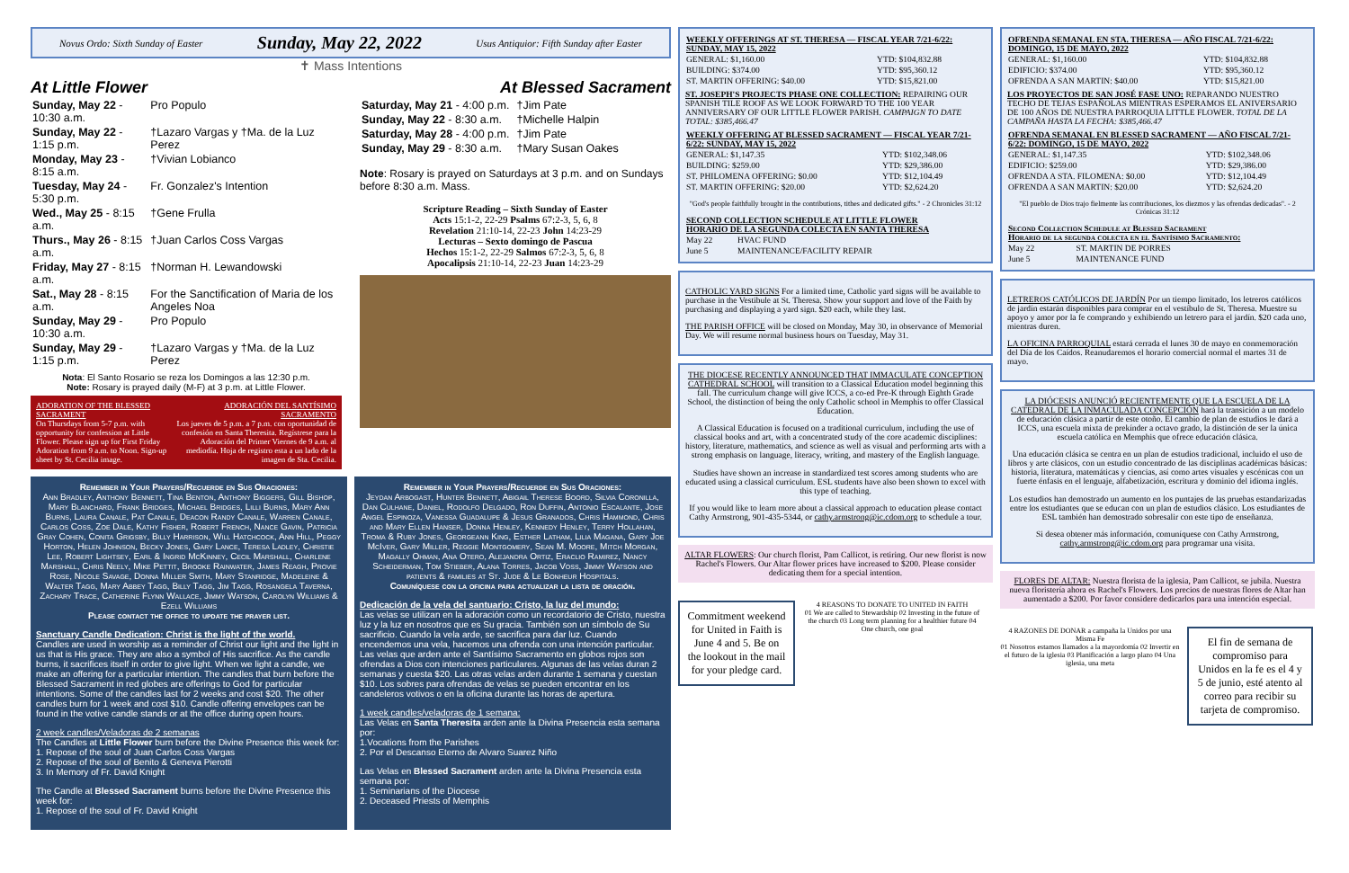Novus Ordo: Sixth Sunday of Easter Sunday, May 22, 2022 Usus Antiquior: Fifth Sunday after Easter
✝ Mass Intentions
At Little Flower
| Sunday, May 22 - 10:30 a.m. | Pro Populo |
| Sunday, May 22 - 1:15 p.m. | †Lazaro Vargas y †Ma. de la Luz Perez |
| Monday, May 23 - 8:15 a.m. | †Vivian Lobianco |
| Tuesday, May 24 - 5:30 p.m. | Fr. Gonzalez's Intention |
| Wed., May 25 - 8:15 a.m. | †Gene Frulla |
| Thurs., May 26 - 8:15 a.m. | †Juan Carlos Coss Vargas |
| Friday, May 27 - 8:15 a.m. | †Norman H. Lewandowski |
| Sat., May 28 - 8:15 a.m. | For the Sanctification of Maria de los Angeles Noa |
| Sunday, May 29 - 10:30 a.m. | Pro Populo |
| Sunday, May 29 - 1:15 p.m. | †Lazaro Vargas y †Ma. de la Luz Perez |
Nota: El Santo Rosario se reza los Domingos a las 12:30 p.m.
Note: Rosary is prayed daily (M-F) at 3 p.m. at Little Flower.
ADORATION OF THE BLESSED SACRAMENT
On Thursdays from 5-7 p.m. with opportunity for confession at Little Flower. Please sign up for First Friday Adoration from 9 a.m. to Noon. Sign-up sheet by St. Cecilia image.
ADORACIÓN DEL SANTÍSIMO SACRAMENTO
Los jueves de 5 p.m. a 7 p.m. con oportunidad de confesión en Santa Theresita. Regístrese para la Adoración del Primer Viernes de 9 a.m. al mediodía. Hoja de registro esta a un lado de la imagen de Sta. Cecilia.
At Blessed Sacrament
| Saturday, May 21 - 4:00 p.m. | †Jim Pate |
| Sunday, May 22 - 8:30 a.m. | †Michelle Halpin |
| Saturday, May 28 - 4:00 p.m. | †Jim Pate |
| Sunday, May 29 - 8:30 a.m. | †Mary Susan Oakes |
Note: Rosary is prayed on Saturdays at 3 p.m. and on Sundays before 8:30 a.m. Mass.
Scripture Reading – Sixth Sunday of Easter
Acts 15:1-2, 22-29 Psalms 67:2-3, 5, 6, 8
Revelation 21:10-14, 22-23 John 14:23-29
Lecturas – Sexto domingo de Pascua
Hechos 15:1-2, 22-29 Salmos 67:2-3, 5, 6, 8
Apocalipsis 21:10-14, 22-23 Juan 14:23-29
Remember in Your Prayers/Recuerde en Sus Oraciones:
Ann Bradley, Anthony Bennett, Tina Benton, Anthony Biggers, Gill Bishop, Mary Blanchard, Frank Bridges, Michael Bridges, Lilli Burns, Mary Ann Burns, Laura Canale, Pat Canale, Deacon Randy Canale, Warren Canale, Carlos Coss, Zoe Dale, Kathy Fisher, Robert French, Nance Gavin, Patricia Gray Cohen, Conita Grigsby, Billy Harrison, Will Hatchcock, Ann Hill, Peggy Horton, Helen Johnson, Becky Jones, Gary Lance, Teresa Ladley, Christie Lee, Robert Lightsey, Earl & Ingrid McKinney, Cecil Marshall, Charlene Marshall, Chris Neely, Mike Pettit, Brooke Rainwater, James Reagh, Provie Rose, Nicole Savage, Donna Miller Smith, Mary Stanridge, Madeleine & Walter Tagg, Mary Abbey Tagg, Billy Tagg, Jim Tagg, Rosangela Taverna, Zachary Trace, Catherine Flynn Wallace, Jimmy Watson, Carolyn Williams & Ezell Williams
Please contact the office to update the prayer list.
Sanctuary Candle Dedication: Christ is the light of the world.
Candles are used in worship as a reminder of Christ our light and the light in us that is His grace. They are also a symbol of His sacrifice. As the candle burns, it sacrifices itself in order to give light. When we light a candle, we make an offering for a particular intention. The candles that burn before the Blessed Sacrament in red globes are offerings to God for particular intentions. Some of the candles last for 2 weeks and cost $20. The other candles burn for 1 week and cost $10. Candle offering envelopes can be found in the votive candle stands or at the office during open hours.
2 week candles/Veladoras de 2 semanas
The Candles at Little Flower burn before the Divine Presence this week for:
1. Repose of the soul of Juan Carlos Coss Vargas
2. Repose of the soul of Benito & Geneva Pierotti
3. In Memory of Fr. David Knight
The Candle at Blessed Sacrament burns before the Divine Presence this week for:
1. Repose of the soul of Fr. David Knight
Remember in Your Prayers/Recuerde en Sus Oraciones:
Jeydan Arbogast, Hunter Bennett, Abigail Therese Boord, Silvia Coronilla, Dan Culhane, Daniel, Rodolfo Delgado, Ron Duffin, Antonio Escalante, Jose Angel Espinoza, Vanessa Guadalupe & Jesus Granados, Chris Hammond, Chris and Mary Ellen Hanser, Donna Henley, Kennedy Henley, Terry Hollahan, Troma & Ruby Jones, Georgeann King, Esther Latham, Lilia Magana, Gary Joe McIver, Gary Miller, Reggie Montgomery, Sean M. Moore, Mitch Morgan, Magally Ohman, Ana Otero, Alejandra Ortiz, Eraclio Ramirez, Nancy Scheiderman, Tom Stieber, Alana Torres, Jacob Voss, Jimmy Watson and patients & families at St. Jude & Le Bonheur Hospitals.
Comuníquese con la oficina para actualizar la lista de oración.
Dedicación de la vela del santuario: Cristo, la luz del mundo:
Las velas se utilizan en la adoración como un recordatorio de Cristo, nuestra luz y la luz en nosotros que es Su gracia. También son un símbolo de Su sacrificio. Cuando la vela arde, se sacrifica para dar luz. Cuando encendemos una vela, hacemos una ofrenda con una intención particular. Las velas que arden ante el Santísimo Sacramento en globos rojos son ofrendas a Dios con intenciones particulares. Algunas de las velas duran 2 semanas y cuesta $20. Las otras velas arden durante 1 semana y cuestan $10. Los sobres para ofrendas de velas se pueden encontrar en los candeleros votivos o en la oficina durante las horas de apertura.
1 week candles/veladoras de 1 semana:
Las Velas en Santa Theresita arden ante la Divina Presencia esta semana por:
1.Vocations from the Parishes
2. Por el Descanso Eterno de Alvaro Suarez Niño
Las Velas en Blessed Sacrament arden ante la Divina Presencia esta semana por:
1. Seminarians of the Diocese
2. Deceased Priests of Memphis
| WEEKLY OFFERINGS AT ST. THERESA — FISCAL YEAR 7/21-6/22: SUNDAY, MAY 15, 2022 | |
| GENERAL: $1,160.00 | YTD: $104,832.88 |
| BUILDING: $374.00 | YTD: $95,360.12 |
| ST. MARTIN OFFERING: $40.00 | YTD: $15,821.00 |
ST. JOSEPH'S PROJECTS PHASE ONE COLLECTION: REPAIRING OUR SPANISH TILE ROOF AS WE LOOK FORWARD TO THE 100 YEAR ANNIVERSARY OF OUR LITTLE FLOWER PARISH. CAMPAIGN TO DATE TOTAL: $385,466.47
| WEEKLY OFFERING AT BLESSED SACRAMENT — FISCAL YEAR 7/21-6/22: SUNDAY, MAY 15, 2022 | |
| GENERAL: $1,147.35 | YTD: $102,348.06 |
| BUILDING: $259.00 | YTD: $29,386.00 |
| ST. PHILOMENA OFFERING: $0.00 | YTD: $12,104.49 |
| ST. MARTIN OFFERING: $20.00 | YTD: $2,624.20 |
"God's people faithfully brought in the contributions, tithes and dedicated gifts." - 2 Chronicles 31:12
| SECOND COLLECTION SCHEDULE AT LITTLE FLOWER HORARIO DE LA SEGUNDA COLECTA EN SANTA THERESA | |
| May 22 | HVAC FUND |
| June 5 | MAINTENANCE/FACILITY REPAIR |
CATHOLIC YARD SIGNS For a limited time, Catholic yard signs will be available to purchase in the Vestibule at St. Theresa. Show your support and love of the Faith by purchasing and displaying a yard sign. $20 each, while they last.
THE PARISH OFFICE will be closed on Monday, May 30, in observance of Memorial Day. We will resume normal business hours on Tuesday, May 31.
THE DIOCESE RECENTLY ANNOUNCED THAT IMMACULATE CONCEPTION CATHEDRAL SCHOOL will transition to a Classical Education model beginning this fall. The curriculum change will give ICCS, a co-ed Pre-K through Eighth Grade School, the distinction of being the only Catholic school in Memphis to offer Classical Education.
A Classical Education is focused on a traditional curriculum, including the use of classical books and art, with a concentrated study of the core academic disciplines: history, literature, mathematics, and science as well as visual and performing arts with a strong emphasis on language, literacy, writing, and mastery of the English language.
Studies have shown an increase in standardized test scores among students who are educated using a classical curriculum. ESL students have also been shown to excel with this type of teaching.
If you would like to learn more about a classical approach to education please contact Cathy Armstrong, 901-435-5344, or cathy.armstrong@ic.cdom.org to schedule a tour.
ALTAR FLOWERS: Our church florist, Pam Callicot, is retiring. Our new florist is now Rachel's Flowers. Our Altar flower prices have increased to $200. Please consider dedicating them for a special intention.
Commitment weekend for United in Faith is June 4 and 5. Be on the lookout in the mail for your pledge card.
4 REASONS TO DONATE TO UNITED IN FAITH
01 We are called to Stewardship 02 Investing in the future of the church 03 Long term planning for a healthier future 04 One church, one goal
| OFRENDA SEMANAL EN STA. THERESA — AÑO FISCAL 7/21-6/22: DOMINGO, 15 DE MAYO, 2022 | |
| GENERAL: $1,160.00 | YTD: $104,832.88 |
| EDIFICIO: $374.00 | YTD: $95,360.12 |
| OFRENDA A SAN MARTIN: $40.00 | YTD: $15,821.00 |
LOS PROYECTOS DE SAN JOSÉ FASE UNO: REPARANDO NUESTRO TECHO DE TEJAS ESPAÑOLAS MIENTRAS ESPERAMOS EL ANIVERSARIO DE 100 AÑOS DE NUESTRA PARROQUIA LITTLE FLOWER. TOTAL DE LA CAMPAÑA HASTA LA FECHA: $385,466.47
| OFRENDA SEMANAL EN BLESSED SACRAMENT — AÑO FISCAL 7/21-6/22: DOMINGO, 15 DE MAYO, 2022 | |
| GENERAL: $1,147.35 | YTD: $102,348.06 |
| EDIFICIO: $259.00 | YTD: $29,386.00 |
| OFRENDA A STA. FILOMENA: $0.00 | YTD: $12,104.49 |
| OFRENDA A SAN MARTIN: $20.00 | YTD: $2,624.20 |
"El pueblo de Dios trajo fielmente las contribuciones, los diezmos y las ofrendas dedicadas". - 2 Crónicas 31:12
| Second Collection Schedule at Blessed Sacrament Horario de la segunda colecta en el Santísimo Sacramento: | |
| May 22 | ST. MARTIN DE PORRES |
| June 5 | MAINTENANCE FUND |
LETREROS CATÓLICOS DE JARDÍN Por un tiempo limitado, los letreros católicos de jardín estarán disponibles para comprar en el vestíbulo de St. Theresa. Muestre su apoyo y amor por la fe comprando y exhibiendo un letrero para el jardín. $20 cada uno, mientras duren.
LA OFICINA PARROQUIAL estará cerrada el lunes 30 de mayo en conmemoración del Día de los Caídos. Reanudaremos el horario comercial normal el martes 31 de mayo.
LA DIÓCESIS ANUNCIÓ RECIENTEMENTE QUE LA ESCUELA DE LA CATEDRAL DE LA INMACULADA CONCEPCIÓN hará la transición a un modelo de educación clásica a partir de este otoño. El cambio de plan de estudios le dará a ICCS, una escuela mixta de prekínder a octavo grado, la distinción de ser la única escuela católica en Memphis que ofrece educación clásica.
Una educación clásica se centra en un plan de estudios tradicional, incluido el uso de libros y arte clásicos, con un estudio concentrado de las disciplinas académicas básicas: historia, literatura, matemáticas y ciencias, así como artes visuales y escénicas con un fuerte énfasis en el lenguaje, alfabetización, escritura y dominio del idioma inglés.
Los estudios han demostrado un aumento en los puntajes de las pruebas estandarizadas entre los estudiantes que se educan con un plan de estudios clásico. Los estudiantes de ESL también han demostrado sobresalir con este tipo de enseñanza.
Si desea obtener más información, comuníquese con Cathy Armstrong, cathy.armstrong@ic.cdom.org para programar una visita.
FLORES DE ALTAR: Nuestra florista de la iglesia, Pam Callicot, se jubila. Nuestra nueva floristería ahora es Rachel's Flowers. Los precios de nuestras flores de Altar han aumentado a $200. Por favor considere dedicarlos para una intención especial.
4 RAZONES DE DONAR a campaña la Unidos por una Misma Fe
01 Nosotros estamos llamados a la mayordomía 02 Invertir en el futuro de la iglesia 03 Planificación a largo plazo 04 Una iglesia, una meta
El fin de semana de compromiso para Unidos en la fe es el 4 y 5 de junio, esté atento al correo para recibir su tarjeta de compromiso.